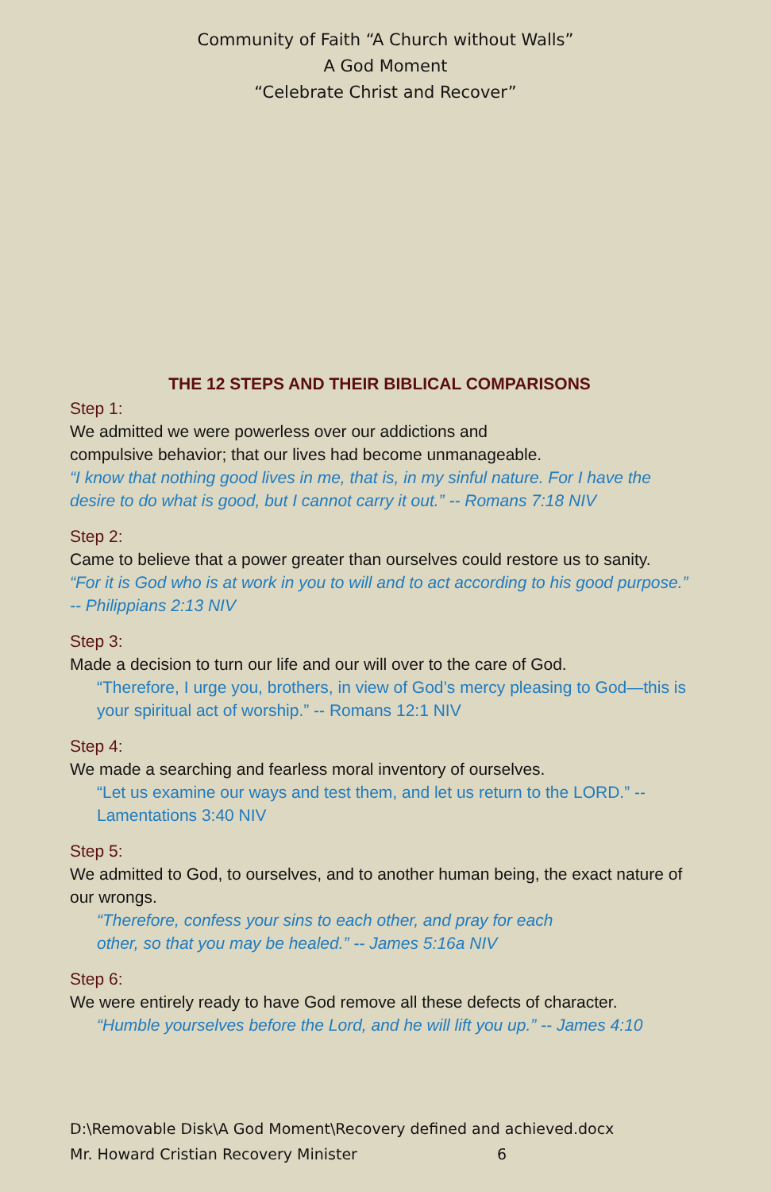Community of Faith “A Church without Walls”
A God Moment
“Celebrate Christ and Recover”
THE 12 STEPS AND THEIR BIBLICAL COMPARISONS
Step 1:
We admitted we were powerless over our addictions and
compulsive behavior; that our lives had become unmanageable.
“I know that nothing good lives in me, that is, in my sinful nature. For I have the desire to do what is good, but I cannot carry it out.” -- Romans 7:18 NIV
Step 2:
Came to believe that a power greater than ourselves could restore us to sanity.
“For it is God who is at work in you to will and to act according to his good purpose.” -- Philippians 2:13 NIV
Step 3:
Made a decision to turn our life and our will over to the care of God.
“Therefore, I urge you, brothers, in view of God’s mercy pleasing to God—this is your spiritual act of worship.” -- Romans 12:1 NIV
Step 4:
We made a searching and fearless moral inventory of ourselves.
“Let us examine our ways and test them, and let us return to the LORD.” -- Lamentations 3:40 NIV
Step 5:
We admitted to God, to ourselves, and to another human being, the exact nature of our wrongs.
“Therefore, confess your sins to each other, and pray for each
other, so that you may be healed.” -- James 5:16a NIV
Step 6:
We were entirely ready to have God remove all these defects of character.
“Humble yourselves before the Lord, and he will lift you up.” -- James 4:10
D:\Removable Disk\A God Moment\Recovery defined and achieved.docx
Mr. Howard Cristian Recovery Minister 6